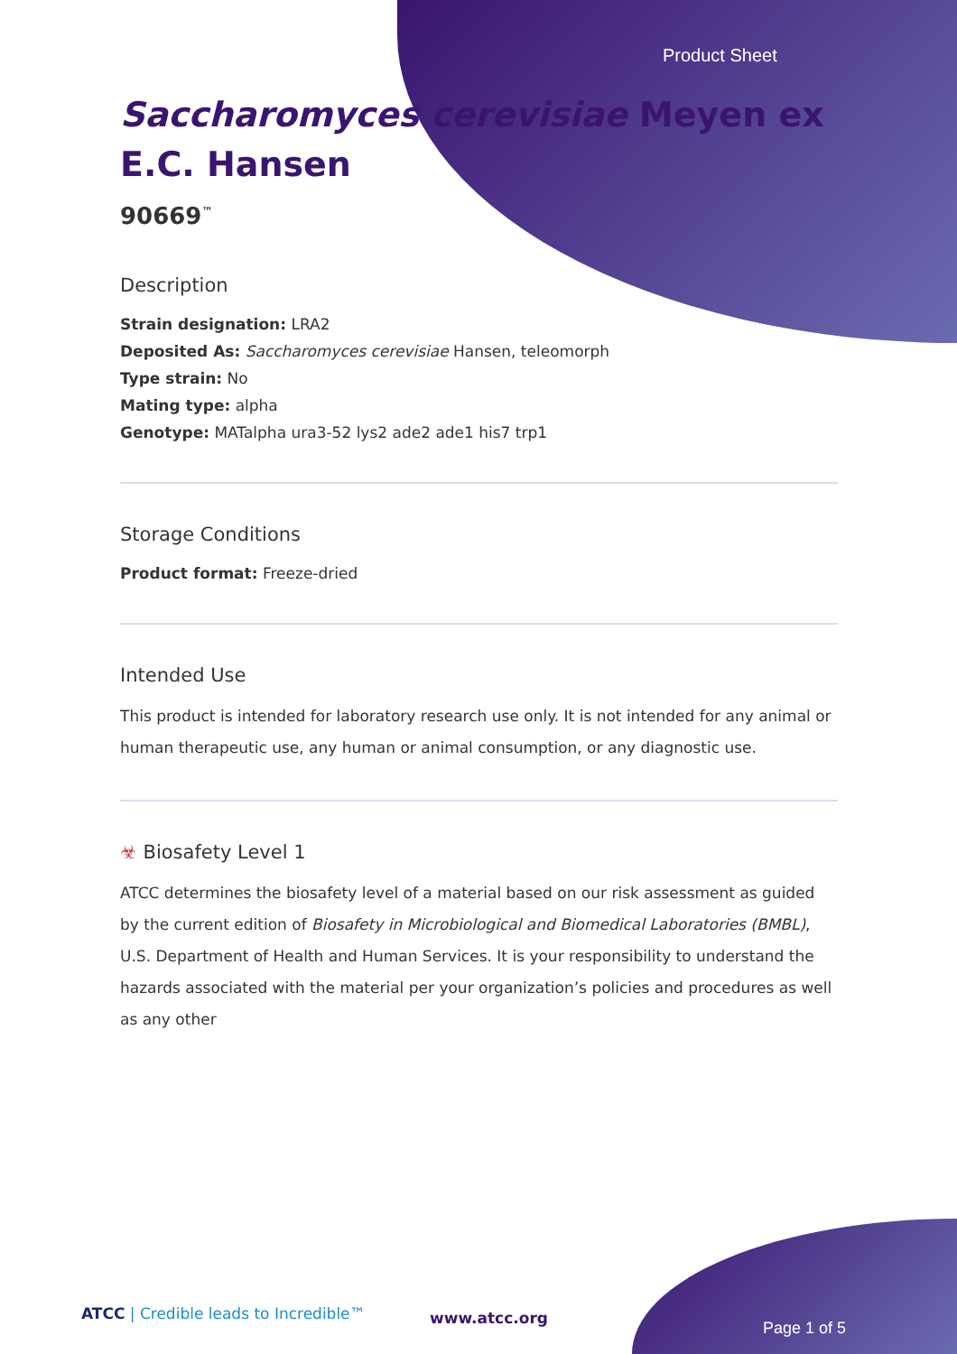Product Sheet
Saccharomyces cerevisiae Meyen ex
E.C. Hansen
90669<sup>™</sup>
Description
Strain designation: LRA2
Deposited As: Saccharomyces cerevisiae Hansen, teleomorph
Type strain: No
Mating type: alpha
Genotype: MATalpha ura3-52 lys2 ade2 ade1 his7 trp1
Storage Conditions
Product format: Freeze-dried
Intended Use
This product is intended for laboratory research use only. It is not intended for any animal or human therapeutic use, any human or animal consumption, or any diagnostic use.
☣ Biosafety Level 1
ATCC determines the biosafety level of a material based on our risk assessment as guided by the current edition of Biosafety in Microbiological and Biomedical Laboratories (BMBL), U.S. Department of Health and Human Services. It is your responsibility to understand the hazards associated with the material per your organization’s policies and procedures as well as any other
ATCC | Credible leads to Incredible™
www.atcc.org
Page 1 of 5